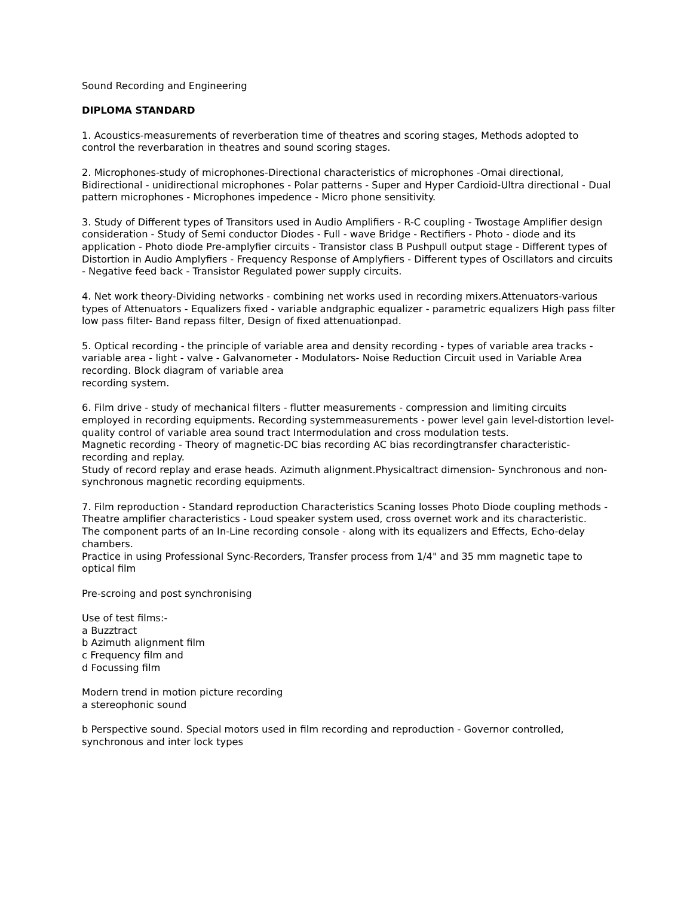Sound Recording and Engineering
DIPLOMA STANDARD
1. Acoustics-measurements of reverberation time of theatres and scoring stages, Methods adopted to control the reverbaration in theatres and sound scoring stages.
2. Microphones-study of microphones-Directional characteristics of microphones -Omai directional, Bidirectional - unidirectional microphones - Polar patterns - Super and Hyper Cardioid-Ultra directional - Dual pattern microphones - Microphones impedence - Micro phone sensitivity.
3. Study of Different types of Transitors used in Audio Amplifiers - R-C coupling - Twostage Amplifier design consideration - Study of Semi conductor Diodes - Full - wave Bridge - Rectifiers - Photo - diode and its application - Photo diode Pre-amplyfier circuits - Transistor class B Pushpull output stage - Different types of Distortion in Audio Amplyfiers - Frequency Response of Amplyfiers - Different types of Oscillators and circuits - Negative feed back - Transistor Regulated power supply circuits.
4. Net work theory-Dividing networks - combining net works used in recording mixers.Attenuators-various types of Attenuators - Equalizers fixed - variable andgraphic equalizer - parametric equalizers High pass filter low pass filter- Band repass filter, Design of fixed attenuationpad.
5. Optical recording - the principle of variable area and density recording - types of variable area tracks - variable area - light - valve - Galvanometer - Modulators- Noise Reduction Circuit used in Variable Area recording. Block diagram of variable area
recording system.
6. Film drive - study of mechanical filters - flutter measurements - compression and limiting circuits employed in recording equipments. Recording systemmeasurements - power level gain level-distortion level-quality control of variable area sound tract Intermodulation and cross modulation tests.
Magnetic recording - Theory of magnetic-DC bias recording AC bias recordingtransfer characteristic-recording and replay.
Study of record replay and erase heads. Azimuth alignment.Physicaltract dimension- Synchronous and non-
synchronous magnetic recording equipments.
7. Film reproduction - Standard reproduction Characteristics Scaning losses Photo Diode coupling methods - Theatre amplifier characteristics - Loud speaker system used, cross overnet work and its characteristic.
The component parts of an In-Line recording console - along with its equalizers and Effects, Echo-delay chambers.
Practice in using Professional Sync-Recorders, Transfer process from 1/4" and 35 mm magnetic tape to optical film
Pre-scroing and post synchronising
Use of test films:-
a Buzztract
b Azimuth alignment film
c Frequency film and
d Focussing film
Modern trend in motion picture recording
a stereophonic sound
b Perspective sound. Special motors used in film recording and reproduction - Governor controlled, synchronous and inter lock types